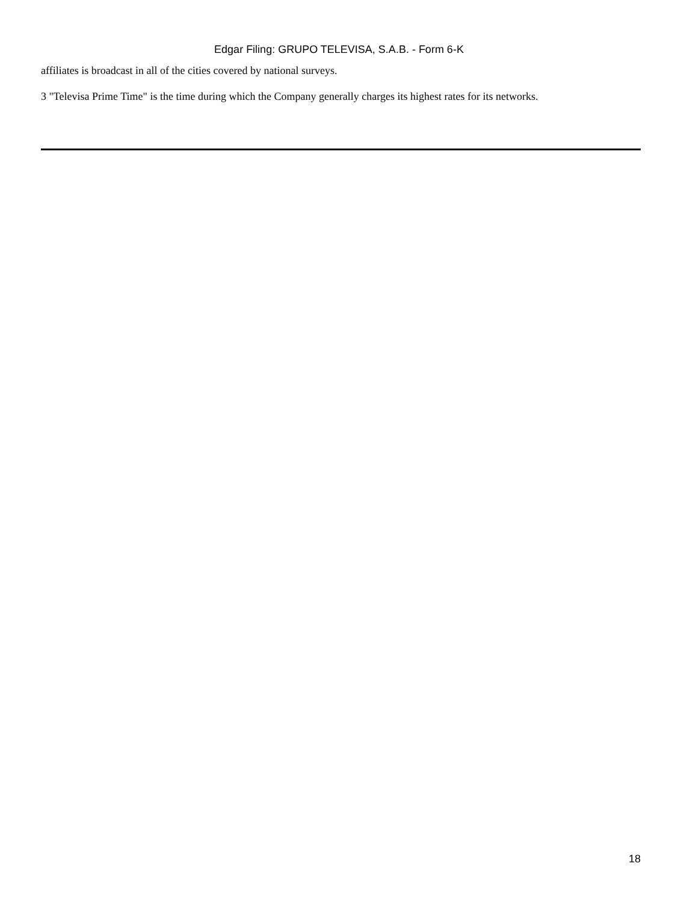Edgar Filing: GRUPO TELEVISA, S.A.B. - Form 6-K
affiliates is broadcast in all of the cities covered by national surveys.
3 "Televisa Prime Time" is the time during which the Company generally charges its highest rates for its networks.
18